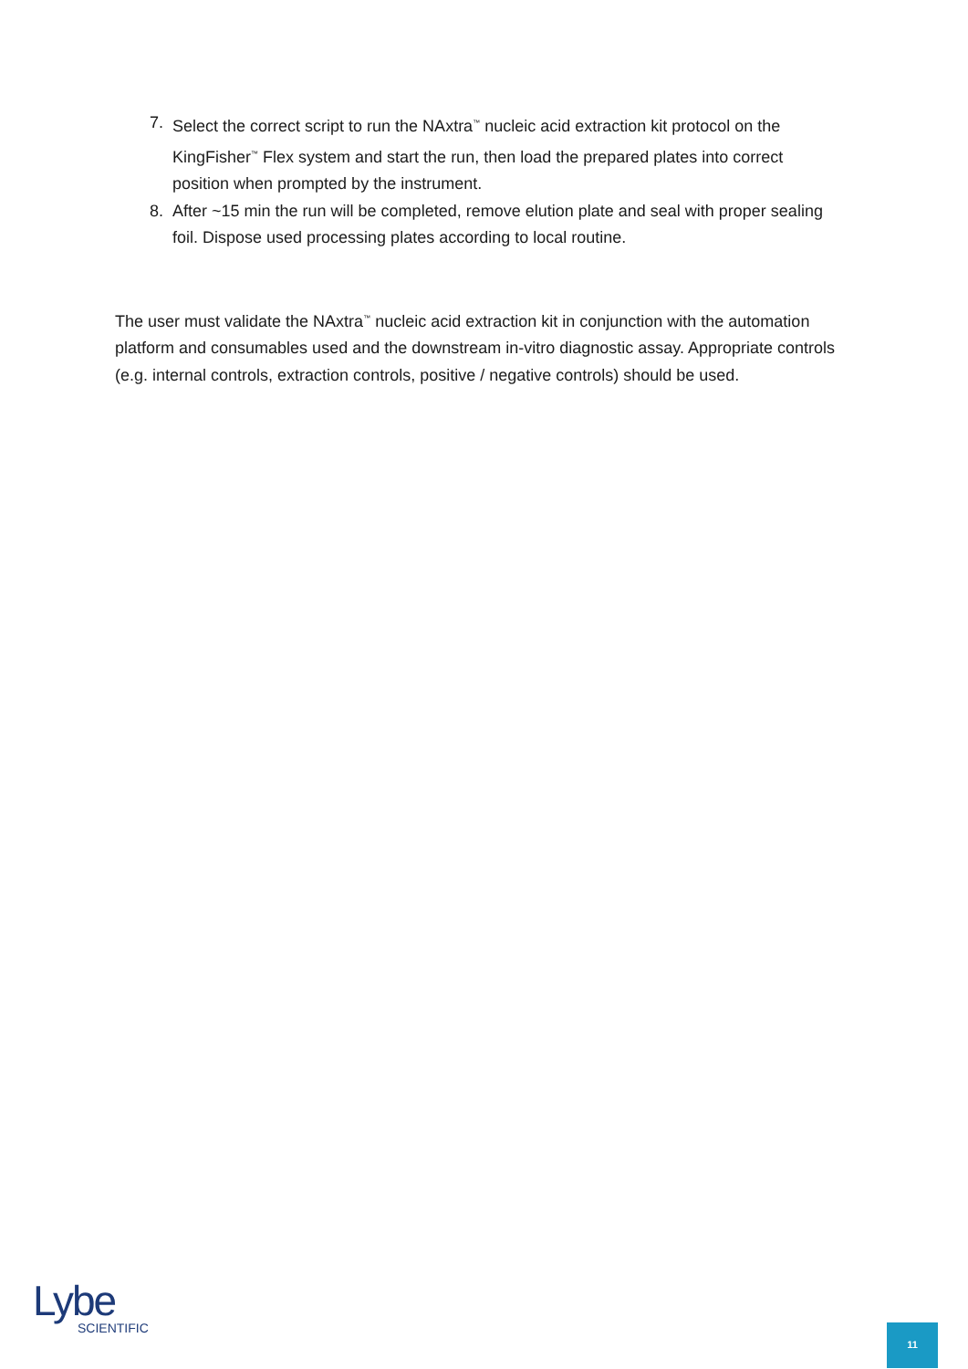7. Select the correct script to run the NAxtra<sup>™</sup> nucleic acid extraction kit protocol on the KingFisher<sup>™</sup> Flex system and start the run, then load the prepared plates into correct position when prompted by the instrument.
8. After ~15 min the run will be completed, remove elution plate and seal with proper sealing foil. Dispose used processing plates according to local routine.
The user must validate the NAxtra<sup>™</sup> nucleic acid extraction kit in conjunction with the automation platform and consumables used and the downstream in-vitro diagnostic assay. Appropriate controls (e.g. internal controls, extraction controls, positive / negative controls) should be used.
Lybe
SCIENTIFIC
11